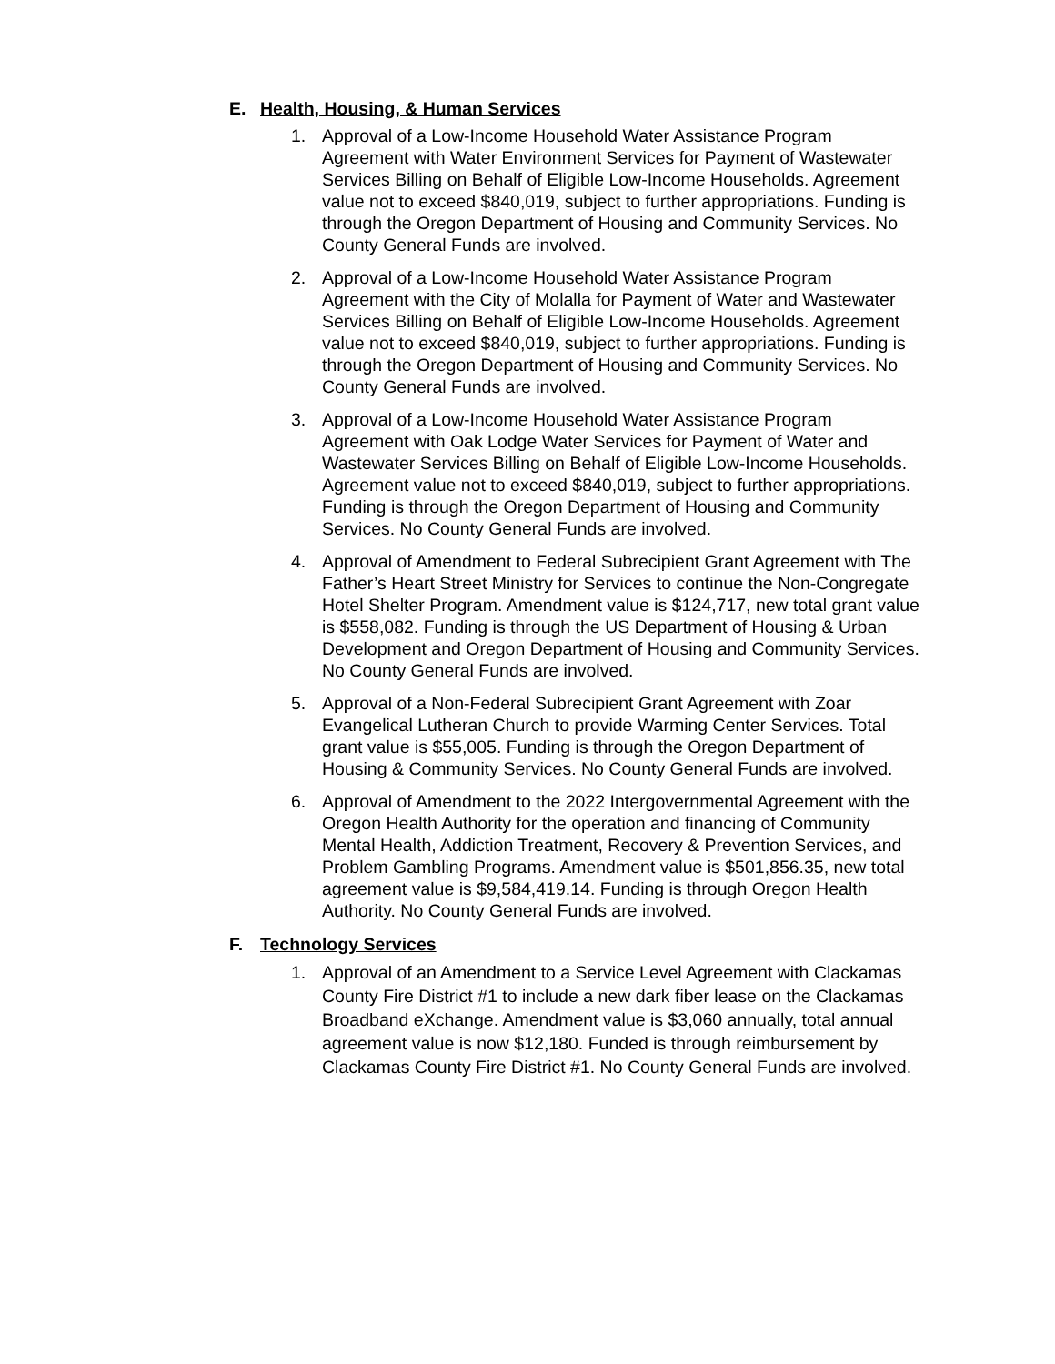E. Health, Housing, & Human Services
1. Approval of a Low-Income Household Water Assistance Program Agreement with Water Environment Services for Payment of Wastewater Services Billing on Behalf of Eligible Low-Income Households. Agreement value not to exceed $840,019, subject to further appropriations. Funding is through the Oregon Department of Housing and Community Services. No County General Funds are involved.
2. Approval of a Low-Income Household Water Assistance Program Agreement with the City of Molalla for Payment of Water and Wastewater Services Billing on Behalf of Eligible Low-Income Households. Agreement value not to exceed $840,019, subject to further appropriations. Funding is through the Oregon Department of Housing and Community Services. No County General Funds are involved.
3. Approval of a Low-Income Household Water Assistance Program Agreement with Oak Lodge Water Services for Payment of Water and Wastewater Services Billing on Behalf of Eligible Low-Income Households. Agreement value not to exceed $840,019, subject to further appropriations. Funding is through the Oregon Department of Housing and Community Services. No County General Funds are involved.
4. Approval of Amendment to Federal Subrecipient Grant Agreement with The Father’s Heart Street Ministry for Services to continue the Non-Congregate Hotel Shelter Program. Amendment value is $124,717, new total grant value is $558,082. Funding is through the US Department of Housing & Urban Development and Oregon Department of Housing and Community Services. No County General Funds are involved.
5. Approval of a Non-Federal Subrecipient Grant Agreement with Zoar Evangelical Lutheran Church to provide Warming Center Services. Total grant value is $55,005. Funding is through the Oregon Department of Housing & Community Services. No County General Funds are involved.
6. Approval of Amendment to the 2022 Intergovernmental Agreement with the Oregon Health Authority for the operation and financing of Community Mental Health, Addiction Treatment, Recovery & Prevention Services, and Problem Gambling Programs. Amendment value is $501,856.35, new total agreement value is $9,584,419.14. Funding is through Oregon Health Authority. No County General Funds are involved.
F. Technology Services
1. Approval of an Amendment to a Service Level Agreement with Clackamas County Fire District #1 to include a new dark fiber lease on the Clackamas Broadband eXchange. Amendment value is $3,060 annually, total annual agreement value is now $12,180. Funded is through reimbursement by Clackamas County Fire District #1. No County General Funds are involved.